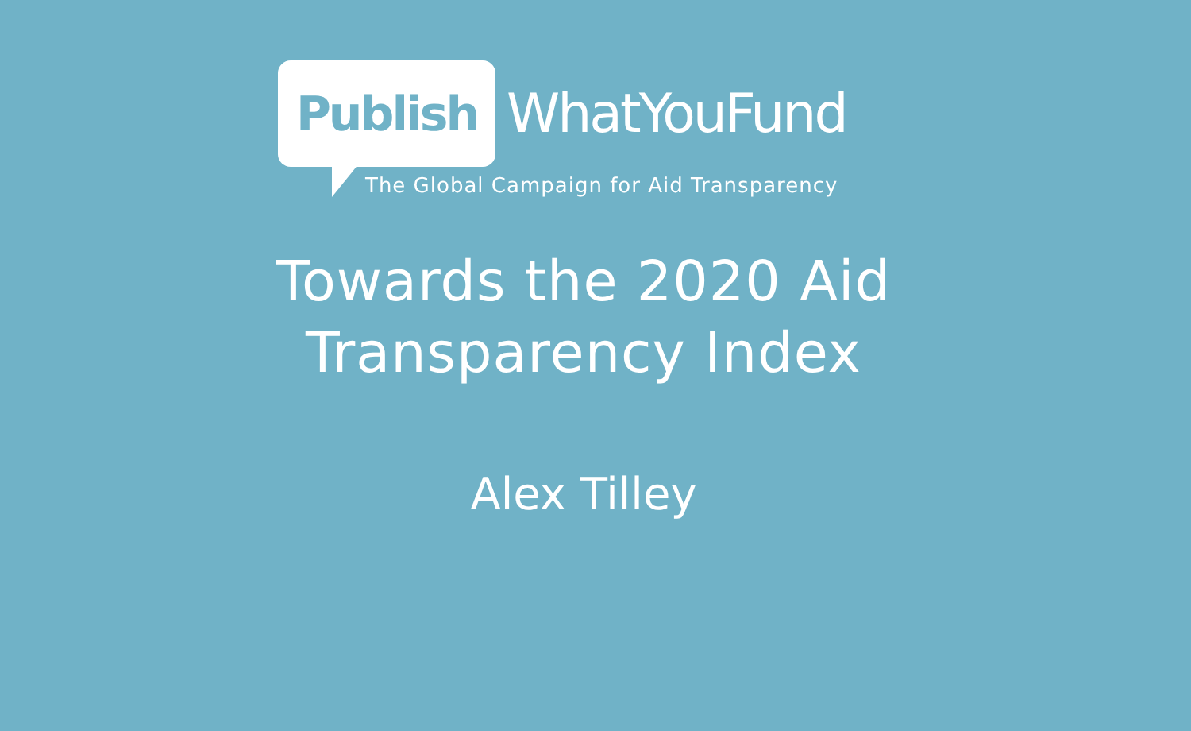Publish
WhatYouFund
The Global Campaign for Aid Transparency
Towards the 2020 Aid
Transparency Index
Alex Tilley